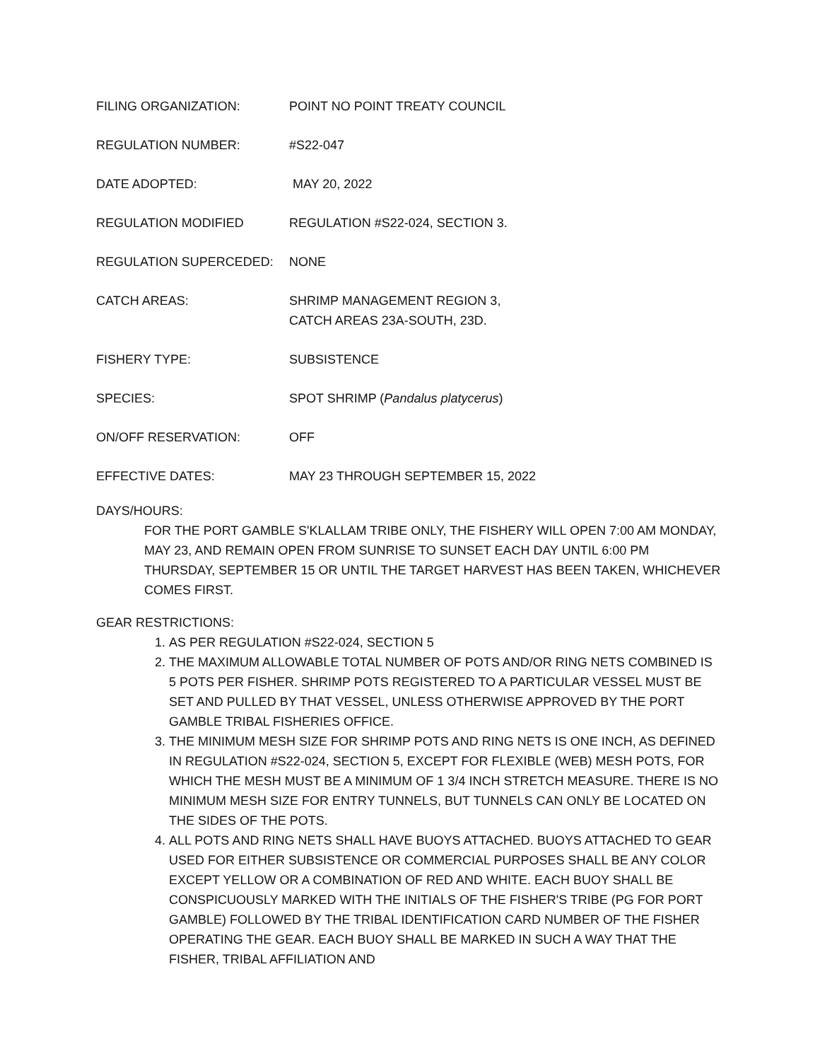FILING ORGANIZATION: POINT NO POINT TREATY COUNCIL
REGULATION NUMBER: #S22-047
DATE ADOPTED: MAY 20, 2022
REGULATION MODIFIED REGULATION #S22-024, SECTION 3.
REGULATION SUPERCEDED: NONE
CATCH AREAS: SHRIMP MANAGEMENT REGION 3,
CATCH AREAS 23A-SOUTH, 23D.
FISHERY TYPE: SUBSISTENCE
SPECIES: SPOT SHRIMP (Pandalus platycerus)
ON/OFF RESERVATION: OFF
EFFECTIVE DATES: MAY 23 THROUGH SEPTEMBER 15, 2022
DAYS/HOURS:
FOR THE PORT GAMBLE S'KLALLAM TRIBE ONLY, THE FISHERY WILL OPEN 7:00 AM MONDAY, MAY 23, AND REMAIN OPEN FROM SUNRISE TO SUNSET EACH DAY UNTIL 6:00 PM THURSDAY, SEPTEMBER 15 OR UNTIL THE TARGET HARVEST HAS BEEN TAKEN, WHICHEVER COMES FIRST.
GEAR RESTRICTIONS:
1. AS PER REGULATION #S22-024, SECTION 5
2. THE MAXIMUM ALLOWABLE TOTAL NUMBER OF POTS AND/OR RING NETS COMBINED IS 5 POTS PER FISHER. SHRIMP POTS REGISTERED TO A PARTICULAR VESSEL MUST BE SET AND PULLED BY THAT VESSEL, UNLESS OTHERWISE APPROVED BY THE PORT GAMBLE TRIBAL FISHERIES OFFICE.
3. THE MINIMUM MESH SIZE FOR SHRIMP POTS AND RING NETS IS ONE INCH, AS DEFINED IN REGULATION #S22-024, SECTION 5, EXCEPT FOR FLEXIBLE (WEB) MESH POTS, FOR WHICH THE MESH MUST BE A MINIMUM OF 1 3/4 INCH STRETCH MEASURE. THERE IS NO MINIMUM MESH SIZE FOR ENTRY TUNNELS, BUT TUNNELS CAN ONLY BE LOCATED ON THE SIDES OF THE POTS.
4. ALL POTS AND RING NETS SHALL HAVE BUOYS ATTACHED. BUOYS ATTACHED TO GEAR USED FOR EITHER SUBSISTENCE OR COMMERCIAL PURPOSES SHALL BE ANY COLOR EXCEPT YELLOW OR A COMBINATION OF RED AND WHITE. EACH BUOY SHALL BE CONSPICUOUSLY MARKED WITH THE INITIALS OF THE FISHER'S TRIBE (PG FOR PORT GAMBLE) FOLLOWED BY THE TRIBAL IDENTIFICATION CARD NUMBER OF THE FISHER OPERATING THE GEAR. EACH BUOY SHALL BE MARKED IN SUCH A WAY THAT THE FISHER, TRIBAL AFFILIATION AND